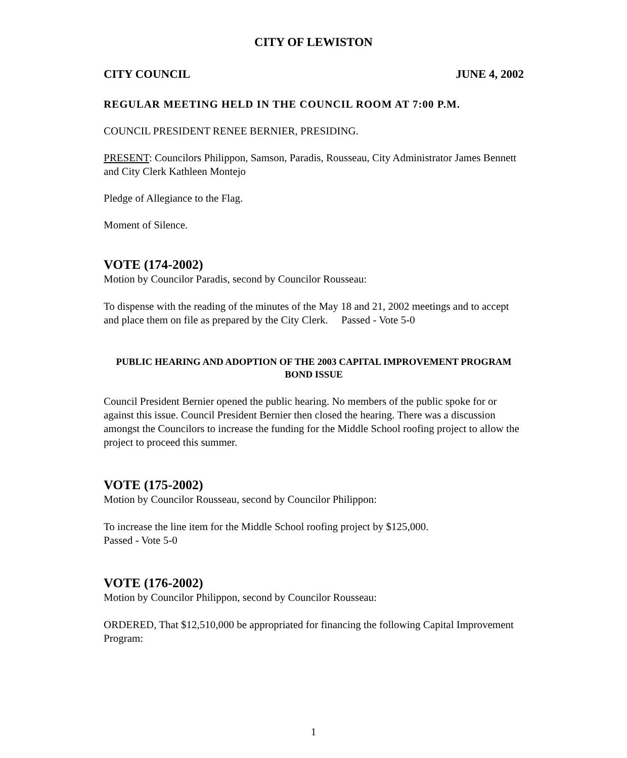CITY OF LEWISTON
CITY COUNCIL JUNE 4, 2002
REGULAR MEETING HELD IN THE COUNCIL ROOM AT 7:00 P.M.
COUNCIL PRESIDENT RENEE BERNIER, PRESIDING.
PRESENT: Councilors Philippon, Samson, Paradis, Rousseau, City Administrator James Bennett and City Clerk Kathleen Montejo
Pledge of Allegiance to the Flag.
Moment of Silence.
VOTE (174-2002)
Motion by Councilor Paradis, second by Councilor Rousseau:
To dispense with the reading of the minutes of the May 18 and 21, 2002 meetings and to accept and place them on file as prepared by the City Clerk. Passed - Vote 5-0
PUBLIC HEARING AND ADOPTION OF THE 2003 CAPITAL IMPROVEMENT PROGRAM BOND ISSUE
Council President Bernier opened the public hearing. No members of the public spoke for or against this issue. Council President Bernier then closed the hearing. There was a discussion amongst the Councilors to increase the funding for the Middle School roofing project to allow the project to proceed this summer.
VOTE (175-2002)
Motion by Councilor Rousseau, second by Councilor Philippon:
To increase the line item for the Middle School roofing project by $125,000.
Passed - Vote 5-0
VOTE (176-2002)
Motion by Councilor Philippon, second by Councilor Rousseau:
ORDERED, That $12,510,000 be appropriated for financing the following Capital Improvement Program:
1